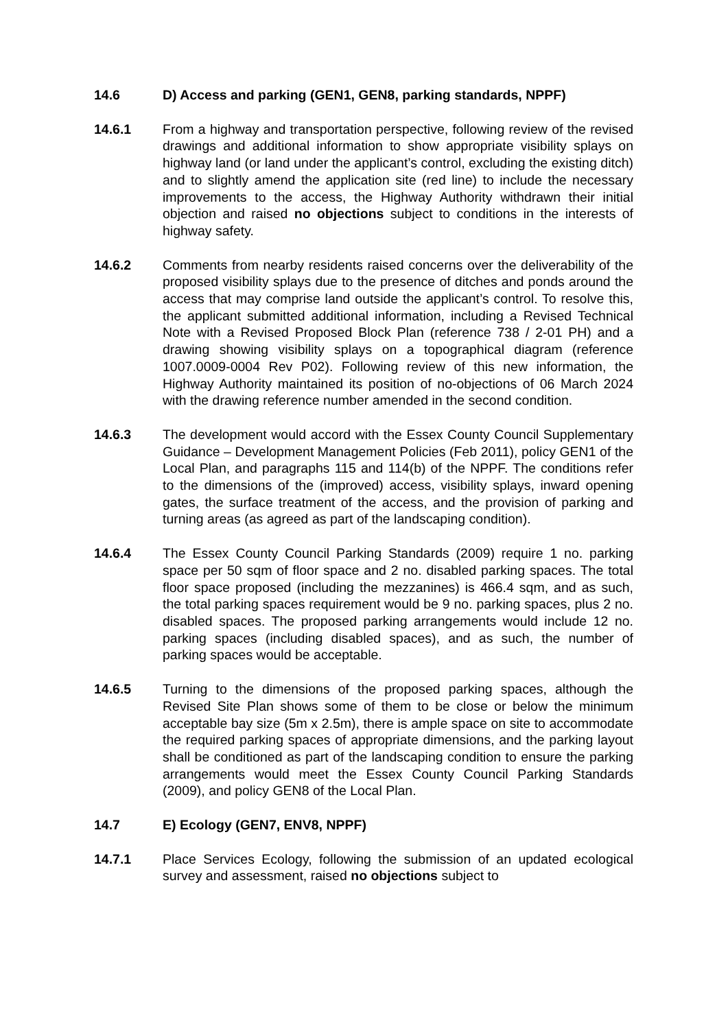14.6 D) Access and parking (GEN1, GEN8, parking standards, NPPF)
14.6.1 From a highway and transportation perspective, following review of the revised drawings and additional information to show appropriate visibility splays on highway land (or land under the applicant’s control, excluding the existing ditch) and to slightly amend the application site (red line) to include the necessary improvements to the access, the Highway Authority withdrawn their initial objection and raised no objections subject to conditions in the interests of highway safety.
14.6.2 Comments from nearby residents raised concerns over the deliverability of the proposed visibility splays due to the presence of ditches and ponds around the access that may comprise land outside the applicant’s control. To resolve this, the applicant submitted additional information, including a Revised Technical Note with a Revised Proposed Block Plan (reference 738 / 2-01 PH) and a drawing showing visibility splays on a topographical diagram (reference 1007.0009-0004 Rev P02). Following review of this new information, the Highway Authority maintained its position of no-objections of 06 March 2024 with the drawing reference number amended in the second condition.
14.6.3 The development would accord with the Essex County Council Supplementary Guidance – Development Management Policies (Feb 2011), policy GEN1 of the Local Plan, and paragraphs 115 and 114(b) of the NPPF. The conditions refer to the dimensions of the (improved) access, visibility splays, inward opening gates, the surface treatment of the access, and the provision of parking and turning areas (as agreed as part of the landscaping condition).
14.6.4 The Essex County Council Parking Standards (2009) require 1 no. parking space per 50 sqm of floor space and 2 no. disabled parking spaces. The total floor space proposed (including the mezzanines) is 466.4 sqm, and as such, the total parking spaces requirement would be 9 no. parking spaces, plus 2 no. disabled spaces. The proposed parking arrangements would include 12 no. parking spaces (including disabled spaces), and as such, the number of parking spaces would be acceptable.
14.6.5 Turning to the dimensions of the proposed parking spaces, although the Revised Site Plan shows some of them to be close or below the minimum acceptable bay size (5m x 2.5m), there is ample space on site to accommodate the required parking spaces of appropriate dimensions, and the parking layout shall be conditioned as part of the landscaping condition to ensure the parking arrangements would meet the Essex County Council Parking Standards (2009), and policy GEN8 of the Local Plan.
14.7 E) Ecology (GEN7, ENV8, NPPF)
14.7.1 Place Services Ecology, following the submission of an updated ecological survey and assessment, raised no objections subject to